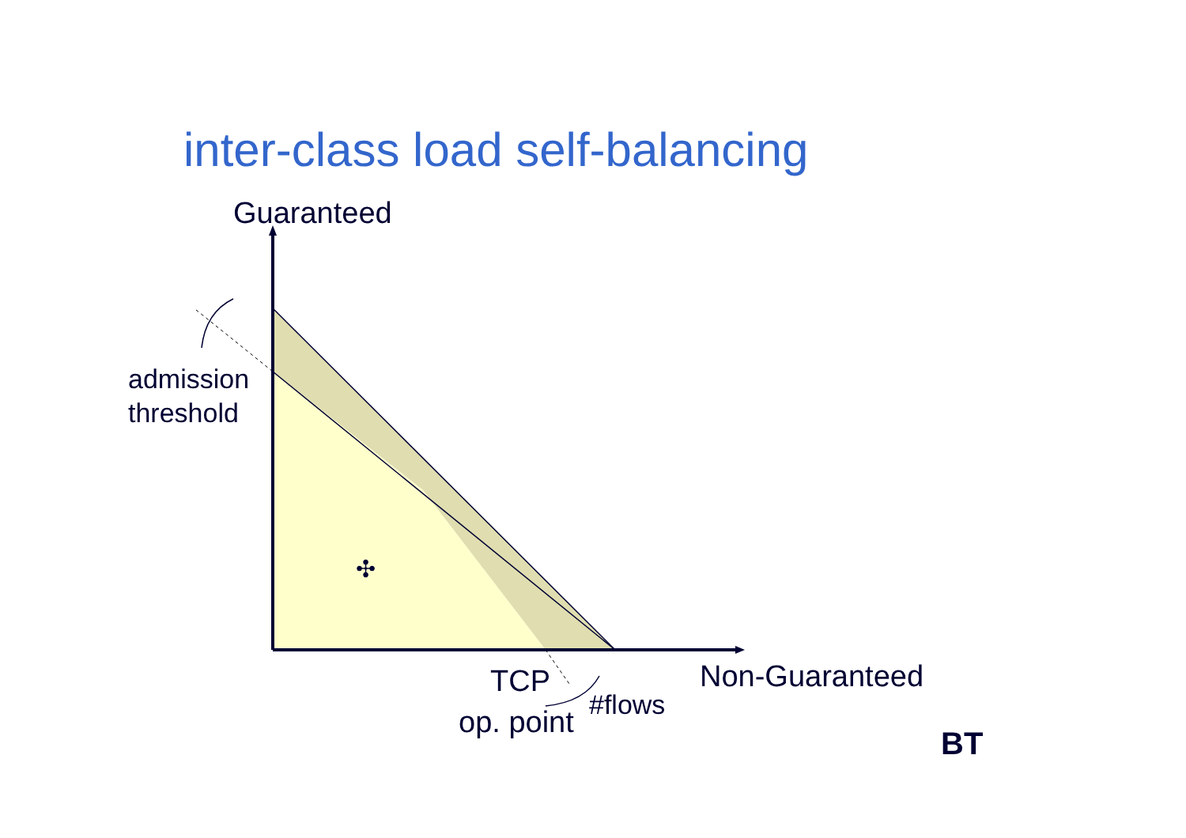inter-class load self-balancing
✣
Guaranteed
admission
threshold
TCP
op. point #flows
Non-Guaranteed
BT